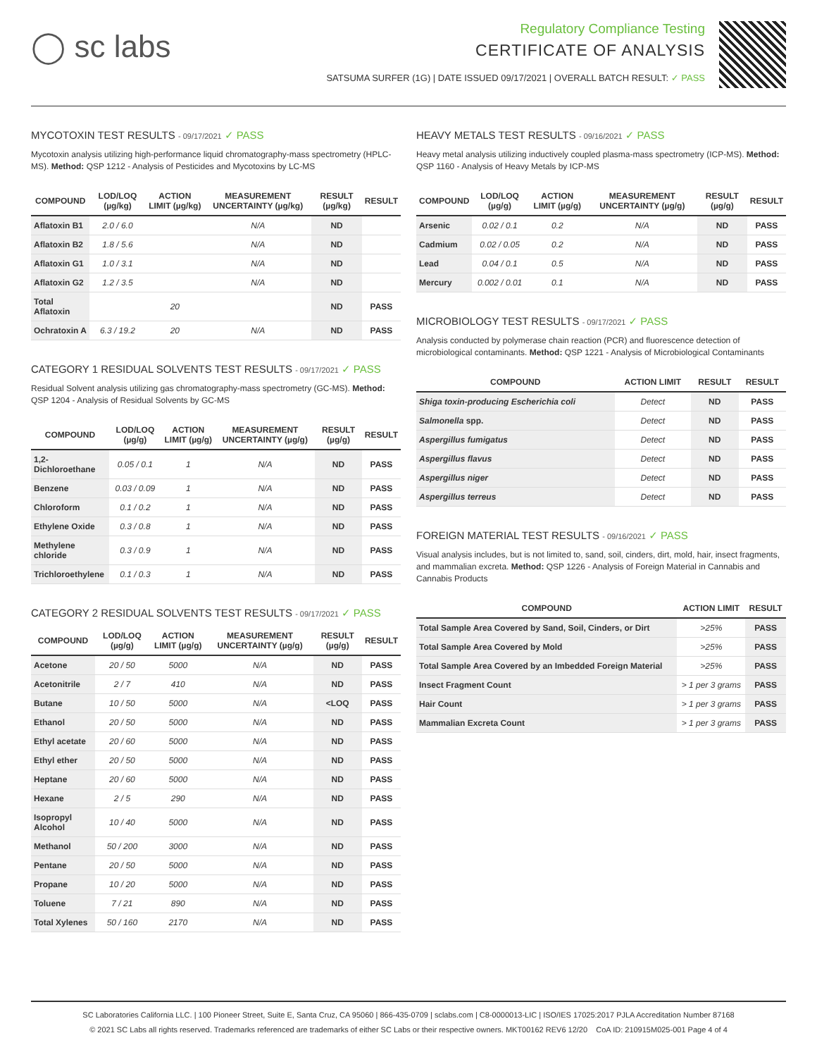◯ sc labs
Regulatory Compliance Testing
CERTIFICATE OF ANALYSIS
SATSUMA SURFER (1G) | DATE ISSUED 09/17/2021 | OVERALL BATCH RESULT: ✓ PASS
MYCOTOXIN TEST RESULTS - 09/17/2021 ✓ PASS
Mycotoxin analysis utilizing high-performance liquid chromatography-mass spectrometry (HPLC-MS). Method: QSP 1212 - Analysis of Pesticides and Mycotoxins by LC-MS
| COMPOUND | LOD/LOQ (µg/kg) | ACTION LIMIT (µg/kg) | MEASUREMENT UNCERTAINTY (µg/kg) | RESULT (µg/kg) | RESULT |
| --- | --- | --- | --- | --- | --- |
| Aflatoxin B1 | 2.0 / 6.0 | | N/A | ND | |
| Aflatoxin B2 | 1.8 / 5.6 | | N/A | ND | |
| Aflatoxin G1 | 1.0 / 3.1 | | N/A | ND | |
| Aflatoxin G2 | 1.2 / 3.5 | | N/A | ND | |
| Total Aflatoxin | | 20 | | ND | PASS |
| Ochratoxin A | 6.3 / 19.2 | 20 | N/A | ND | PASS |
CATEGORY 1 RESIDUAL SOLVENTS TEST RESULTS - 09/17/2021 ✓ PASS
Residual Solvent analysis utilizing gas chromatography-mass spectrometry (GC-MS). Method: QSP 1204 - Analysis of Residual Solvents by GC-MS
| COMPOUND | LOD/LOQ (µg/g) | ACTION LIMIT (µg/g) | MEASUREMENT UNCERTAINTY (µg/g) | RESULT (µg/g) | RESULT |
| --- | --- | --- | --- | --- | --- |
| 1,2-Dichloroethane | 0.05 / 0.1 | 1 | N/A | ND | PASS |
| Benzene | 0.03 / 0.09 | 1 | N/A | ND | PASS |
| Chloroform | 0.1 / 0.2 | 1 | N/A | ND | PASS |
| Ethylene Oxide | 0.3 / 0.8 | 1 | N/A | ND | PASS |
| Methylene chloride | 0.3 / 0.9 | 1 | N/A | ND | PASS |
| Trichloroethylene | 0.1 / 0.3 | 1 | N/A | ND | PASS |
CATEGORY 2 RESIDUAL SOLVENTS TEST RESULTS - 09/17/2021 ✓ PASS
| COMPOUND | LOD/LOQ (µg/g) | ACTION LIMIT (µg/g) | MEASUREMENT UNCERTAINTY (µg/g) | RESULT (µg/g) | RESULT |
| --- | --- | --- | --- | --- | --- |
| Acetone | 20 / 50 | 5000 | N/A | ND | PASS |
| Acetonitrile | 2 / 7 | 410 | N/A | ND | PASS |
| Butane | 10 / 50 | 5000 | N/A | <LOQ | PASS |
| Ethanol | 20 / 50 | 5000 | N/A | ND | PASS |
| Ethyl acetate | 20 / 60 | 5000 | N/A | ND | PASS |
| Ethyl ether | 20 / 50 | 5000 | N/A | ND | PASS |
| Heptane | 20 / 60 | 5000 | N/A | ND | PASS |
| Hexane | 2 / 5 | 290 | N/A | ND | PASS |
| Isopropyl Alcohol | 10 / 40 | 5000 | N/A | ND | PASS |
| Methanol | 50 / 200 | 3000 | N/A | ND | PASS |
| Pentane | 20 / 50 | 5000 | N/A | ND | PASS |
| Propane | 10 / 20 | 5000 | N/A | ND | PASS |
| Toluene | 7 / 21 | 890 | N/A | ND | PASS |
| Total Xylenes | 50 / 160 | 2170 | N/A | ND | PASS |
HEAVY METALS TEST RESULTS - 09/16/2021 ✓ PASS
Heavy metal analysis utilizing inductively coupled plasma-mass spectrometry (ICP-MS). Method: QSP 1160 - Analysis of Heavy Metals by ICP-MS
| COMPOUND | LOD/LOQ (µg/g) | ACTION LIMIT (µg/g) | MEASUREMENT UNCERTAINTY (µg/g) | RESULT (µg/g) | RESULT |
| --- | --- | --- | --- | --- | --- |
| Arsenic | 0.02 / 0.1 | 0.2 | N/A | ND | PASS |
| Cadmium | 0.02 / 0.05 | 0.2 | N/A | ND | PASS |
| Lead | 0.04 / 0.1 | 0.5 | N/A | ND | PASS |
| Mercury | 0.002 / 0.01 | 0.1 | N/A | ND | PASS |
MICROBIOLOGY TEST RESULTS - 09/17/2021 ✓ PASS
Analysis conducted by polymerase chain reaction (PCR) and fluorescence detection of microbiological contaminants. Method: QSP 1221 - Analysis of Microbiological Contaminants
| COMPOUND | ACTION LIMIT | RESULT | RESULT |
| --- | --- | --- | --- |
| Shiga toxin-producing Escherichia coli | Detect | ND | PASS |
| Salmonella spp. | Detect | ND | PASS |
| Aspergillus fumigatus | Detect | ND | PASS |
| Aspergillus flavus | Detect | ND | PASS |
| Aspergillus niger | Detect | ND | PASS |
| Aspergillus terreus | Detect | ND | PASS |
FOREIGN MATERIAL TEST RESULTS - 09/16/2021 ✓ PASS
Visual analysis includes, but is not limited to, sand, soil, cinders, dirt, mold, hair, insect fragments, and mammalian excreta. Method: QSP 1226 - Analysis of Foreign Material in Cannabis and Cannabis Products
| COMPOUND | ACTION LIMIT | RESULT |
| --- | --- | --- |
| Total Sample Area Covered by Sand, Soil, Cinders, or Dirt | >25% | PASS |
| Total Sample Area Covered by Mold | >25% | PASS |
| Total Sample Area Covered by an Imbedded Foreign Material | >25% | PASS |
| Insect Fragment Count | > 1 per 3 grams | PASS |
| Hair Count | > 1 per 3 grams | PASS |
| Mammalian Excreta Count | > 1 per 3 grams | PASS |
SC Laboratories California LLC. | 100 Pioneer Street, Suite E, Santa Cruz, CA 95060 | 866-435-0709 | sclabs.com | C8-0000013-LIC | ISO/IES 17025:2017 PJLA Accreditation Number 87168
© 2021 SC Labs all rights reserved. Trademarks referenced are trademarks of either SC Labs or their respective owners. MKT00162 REV6 12/20 CoA ID: 210915M025-001 Page 4 of 4